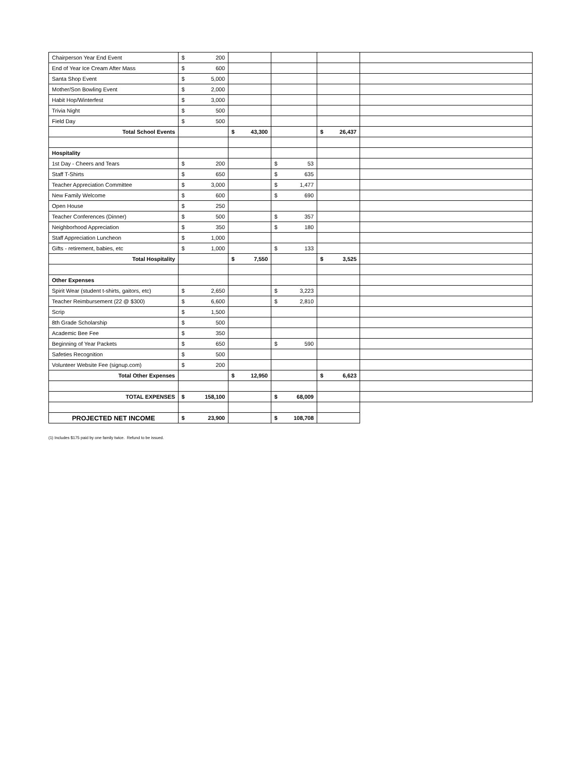| Chairperson Year End Event | $ 200 | | | | |
| End of Year Ice Cream After Mass | $ 600 | | | | |
| Santa Shop Event | $ 5,000 | | | | |
| Mother/Son Bowling Event | $ 2,000 | | | | |
| Habit Hop/Winterfest | $ 3,000 | | | | |
| Trivia Night | $ 500 | | | | |
| Field Day | $ 500 | | | | |
| Total School Events | | $ 43,300 | | $ 26,437 | |
| Hospitality | | | | | |
| 1st Day - Cheers and Tears | $ 200 | | $ 53 | | |
| Staff T-Shirts | $ 650 | | $ 635 | | |
| Teacher Appreciation Committee | $ 3,000 | | $ 1,477 | | |
| New Family Welcome | $ 600 | | $ 690 | | |
| Open House | $ 250 | | | | |
| Teacher Conferences (Dinner) | $ 500 | | $ 357 | | |
| Neighborhood Appreciation | $ 350 | | $ 180 | | |
| Staff Appreciation Luncheon | $ 1,000 | | | | |
| Gifts - retirement, babies, etc | $ 1,000 | | $ 133 | | |
| Total Hospitality | | $ 7,550 | | $ 3,525 | |
| Other Expenses | | | | | |
| Spirit Wear (student t-shirts, gaitors, etc) | $ 2,650 | | $ 3,223 | | |
| Teacher Reimbursement (22 @ $300) | $ 6,600 | | $ 2,810 | | |
| Scrip | $ 1,500 | | | | |
| 8th Grade Scholarship | $ 500 | | | | |
| Academic Bee Fee | $ 350 | | | | |
| Beginning of Year Packets | $ 650 | | $ 590 | | |
| Safeties Recognition | $ 500 | | | | |
| Volunteer Website Fee (signup.com) | $ 200 | | | | |
| Total Other Expenses | | $ 12,950 | | $ 6,623 | |
| TOTAL EXPENSES | $ 158,100 | | $ 68,009 | | |
| PROJECTED NET INCOME | $ 23,900 | | $ 108,708 | | |
(1) Includes $175 paid by one family twice. Refund to be issued.